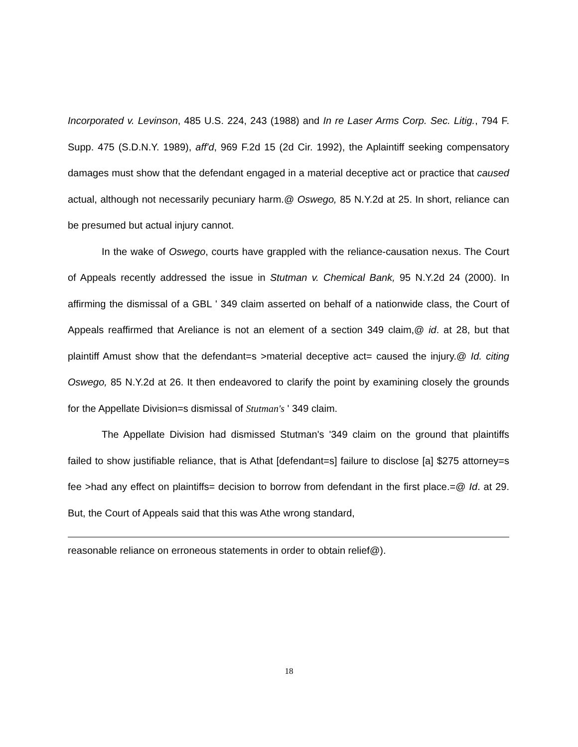Incorporated v. Levinson, 485 U.S. 224, 243 (1988) and In re Laser Arms Corp. Sec. Litig., 794 F. Supp. 475 (S.D.N.Y. 1989), aff'd, 969 F.2d 15 (2d Cir. 1992), the Aplaintiff seeking compensatory damages must show that the defendant engaged in a material deceptive act or practice that caused actual, although not necessarily pecuniary harm.@ Oswego, 85 N.Y.2d at 25. In short, reliance can be presumed but actual injury cannot.
In the wake of Oswego, courts have grappled with the reliance-causation nexus. The Court of Appeals recently addressed the issue in Stutman v. Chemical Bank, 95 N.Y.2d 24 (2000). In affirming the dismissal of a GBL ' 349 claim asserted on behalf of a nationwide class, the Court of Appeals reaffirmed that Areliance is not an element of a section 349 claim,@ id. at 28, but that plaintiff Amust show that the defendant=s >material deceptive act= caused the injury.@ Id. citing Oswego, 85 N.Y.2d at 26. It then endeavored to clarify the point by examining closely the grounds for the Appellate Division=s dismissal of Stutman's ' 349 claim.
The Appellate Division had dismissed Stutman's '349 claim on the ground that plaintiffs failed to show justifiable reliance, that is Athat [defendant=s] failure to disclose [a] $275 attorney=s fee >had any effect on plaintiffs= decision to borrow from defendant in the first place.=@ Id. at 29. But, the Court of Appeals said that this was Athe wrong standard,
reasonable reliance on erroneous statements in order to obtain relief@).
18